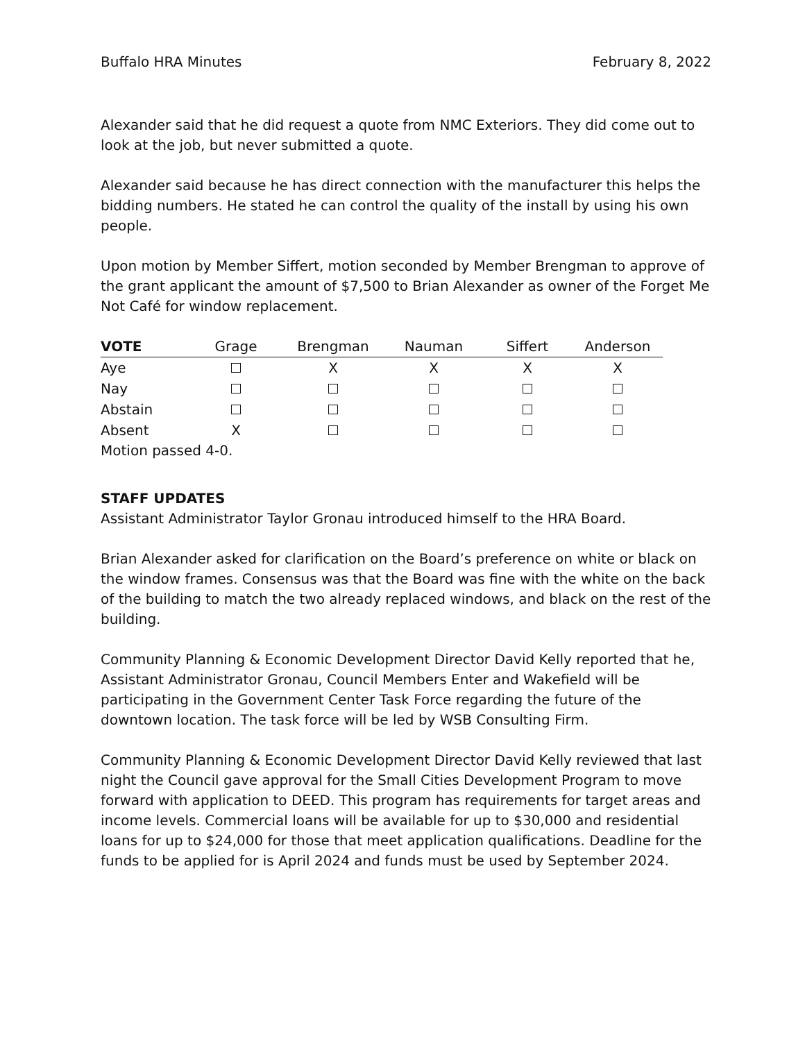Buffalo HRA Minutes February 8, 2022
Alexander said that he did request a quote from NMC Exteriors. They did come out to look at the job, but never submitted a quote.
Alexander said because he has direct connection with the manufacturer this helps the bidding numbers. He stated he can control the quality of the install by using his own people.
Upon motion by Member Siffert, motion seconded by Member Brengman to approve of the grant applicant the amount of $7,500 to Brian Alexander as owner of the Forget Me Not Café for window replacement.
| VOTE | Grage | Brengman | Nauman | Siffert | Anderson |
| --- | --- | --- | --- | --- | --- |
| Aye | | X | X | X | X |
| Nay | | | | | |
| Abstain | | | | | |
| Absent | X | | | | |
Motion passed 4-0.
STAFF UPDATES
Assistant Administrator Taylor Gronau introduced himself to the HRA Board.
Brian Alexander asked for clarification on the Board’s preference on white or black on the window frames. Consensus was that the Board was fine with the white on the back of the building to match the two already replaced windows, and black on the rest of the building.
Community Planning & Economic Development Director David Kelly reported that he, Assistant Administrator Gronau, Council Members Enter and Wakefield will be participating in the Government Center Task Force regarding the future of the downtown location. The task force will be led by WSB Consulting Firm.
Community Planning & Economic Development Director David Kelly reviewed that last night the Council gave approval for the Small Cities Development Program to move forward with application to DEED. This program has requirements for target areas and income levels. Commercial loans will be available for up to $30,000 and residential loans for up to $24,000 for those that meet application qualifications. Deadline for the funds to be applied for is April 2024 and funds must be used by September 2024.